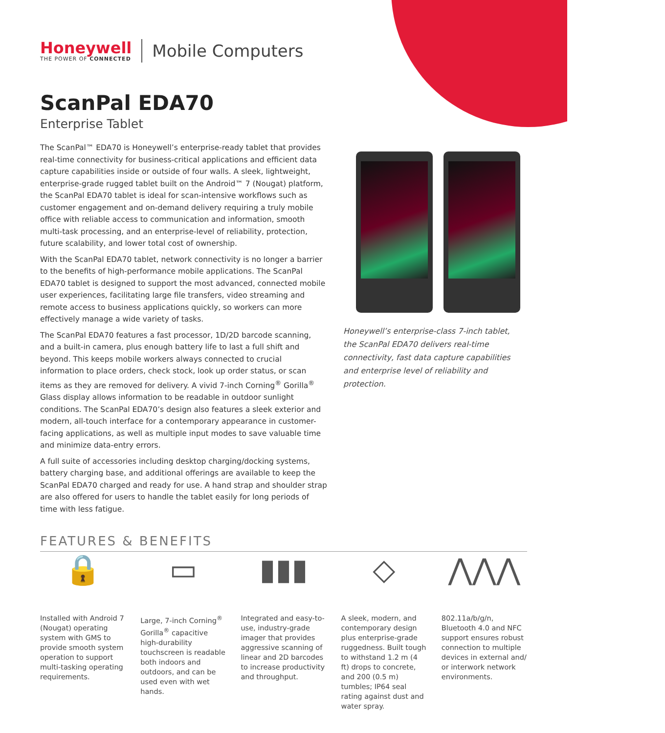Honeywell
THE POWER OF CONNECTED
Mobile Computers
ScanPal EDA70
Enterprise Tablet
The ScanPal™ EDA70 is Honeywell’s enterprise-ready tablet that provides real-time connectivity for business-critical applications and efficient data capture capabilities inside or outside of four walls. A sleek, lightweight, enterprise-grade rugged tablet built on the Android™ 7 (Nougat) platform, the ScanPal EDA70 tablet is ideal for scan-intensive workflows such as customer engagement and on-demand delivery requiring a truly mobile office with reliable access to communication and information, smooth multi-task processing, and an enterprise-level of reliability, protection, future scalability, and lower total cost of ownership.
With the ScanPal EDA70 tablet, network connectivity is no longer a barrier to the benefits of high-performance mobile applications. The ScanPal EDA70 tablet is designed to support the most advanced, connected mobile user experiences, facilitating large file transfers, video streaming and remote access to business applications quickly, so workers can more effectively manage a wide variety of tasks.
The ScanPal EDA70 features a fast processor, 1D/2D barcode scanning, and a built-in camera, plus enough battery life to last a full shift and beyond. This keeps mobile workers always connected to crucial information to place orders, check stock, look up order status, or scan items as they are removed for delivery. A vivid 7-inch Corning<sup>®</sup> Gorilla<sup>®</sup> Glass display allows information to be readable in outdoor sunlight conditions. The ScanPal EDA70’s design also features a sleek exterior and modern, all-touch interface for a contemporary appearance in customer-facing applications, as well as multiple input modes to save valuable time and minimize data-entry errors.
A full suite of accessories including desktop charging/docking systems, battery charging base, and additional offerings are available to keep the ScanPal EDA70 charged and ready for use. A hand strap and shoulder strap are also offered for users to handle the tablet easily for long periods of time with less fatigue.
Honeywell’s enterprise-class 7-inch tablet, the ScanPal EDA70 delivers real-time connectivity, fast data capture capabilities and enterprise level of reliability and protection.
FEATURES & BENEFITS
🔒
Installed with Android 7 (Nougat) operating system with GMS to provide smooth system operation to support multi-tasking operating requirements.
▭
Large, 7-inch Corning<sup>®</sup> Gorilla<sup>®</sup> capacitive high-durability touchscreen is readable both indoors and outdoors, and can be used even with wet hands.
▮▮▮
Integrated and easy-to-use, industry-grade imager that provides aggressive scanning of linear and 2D barcodes to increase productivity and throughput.
◇
A sleek, modern, and contemporary design plus enterprise-grade ruggedness. Built tough to withstand 1.2 m (4 ft) drops to concrete, and 200 (0.5 m) tumbles; IP64 seal rating against dust and water spray.
⋀⋀⋀
802.11a/b/g/n, Bluetooth 4.0 and NFC support ensures robust connection to multiple devices in external and/ or interwork network environments.